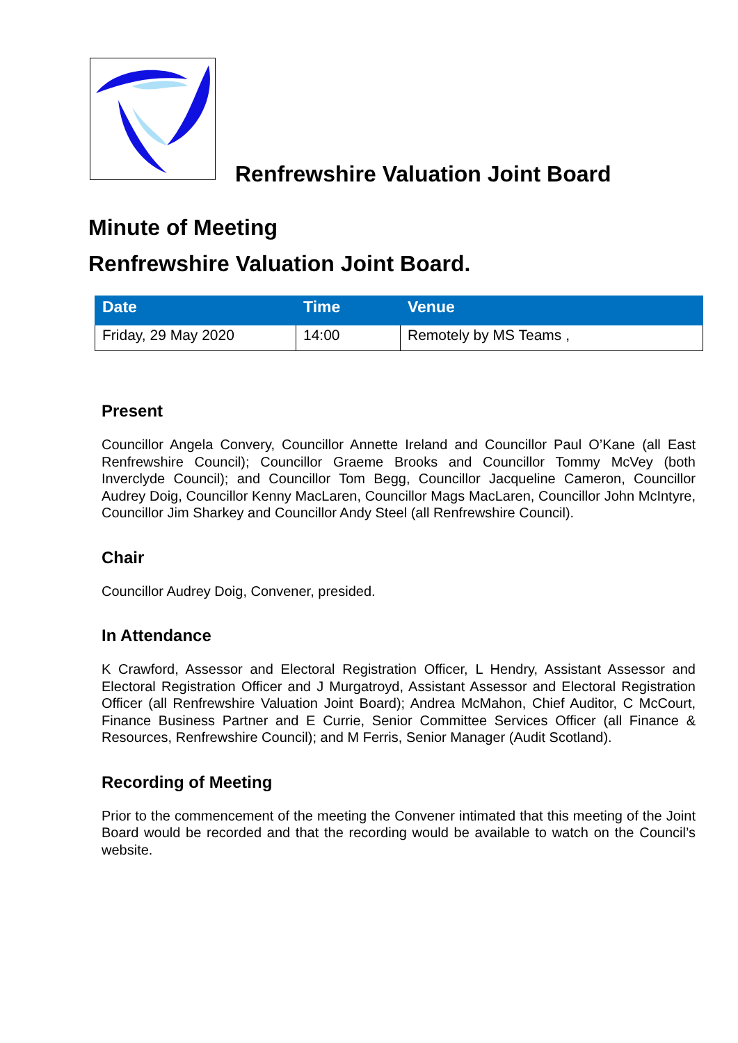Renfrewshire Valuation Joint Board
Minute of Meeting
Renfrewshire Valuation Joint Board.
| Date | Time | Venue |
| --- | --- | --- |
| Friday, 29 May 2020 | 14:00 | Remotely by MS Teams , |
Present
Councillor Angela Convery, Councillor Annette Ireland and Councillor Paul O’Kane (all East Renfrewshire Council); Councillor Graeme Brooks and Councillor Tommy McVey (both Inverclyde Council); and Councillor Tom Begg, Councillor Jacqueline Cameron, Councillor Audrey Doig, Councillor Kenny MacLaren, Councillor Mags MacLaren, Councillor John McIntyre, Councillor Jim Sharkey and Councillor Andy Steel (all Renfrewshire Council).
Chair
Councillor Audrey Doig, Convener, presided.
In Attendance
K Crawford, Assessor and Electoral Registration Officer, L Hendry, Assistant Assessor and Electoral Registration Officer and J Murgatroyd, Assistant Assessor and Electoral Registration Officer (all Renfrewshire Valuation Joint Board); Andrea McMahon, Chief Auditor, C McCourt, Finance Business Partner and E Currie, Senior Committee Services Officer (all Finance & Resources, Renfrewshire Council); and M Ferris, Senior Manager (Audit Scotland).
Recording of Meeting
Prior to the commencement of the meeting the Convener intimated that this meeting of the Joint Board would be recorded and that the recording would be available to watch on the Council’s website.